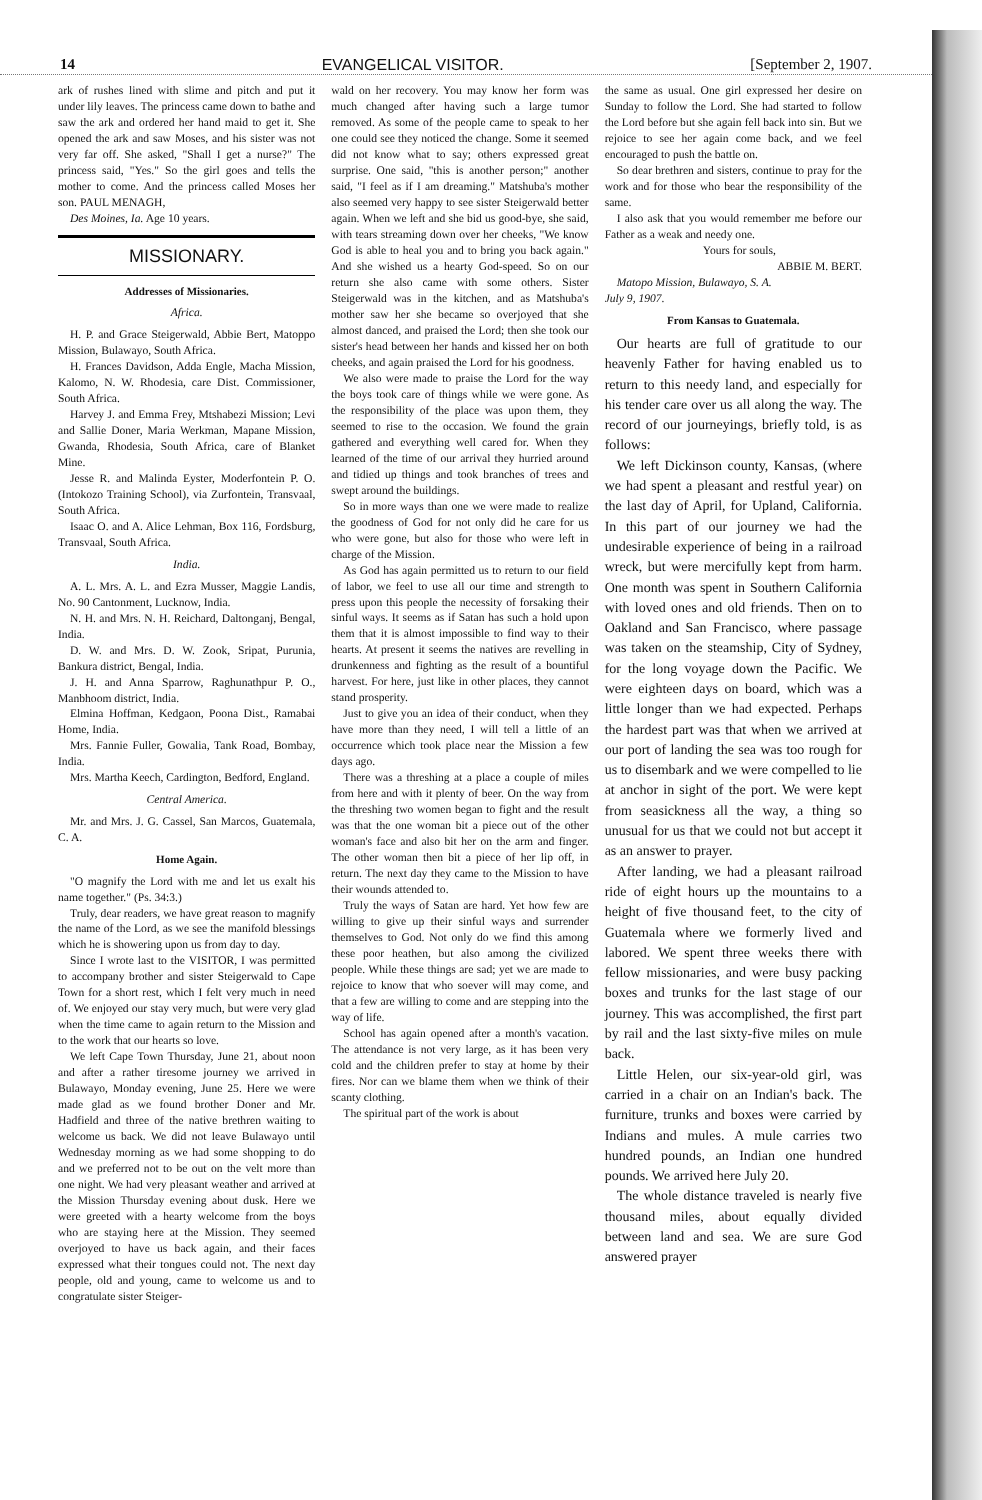14 EVANGELICAL VISITOR. [September 2, 1907.
ark of rushes lined with slime and pitch and put it under lily leaves. The princess came down to bathe and saw the ark and ordered her hand maid to get it. She opened the ark and saw Moses, and his sister was not very far off. She asked, "Shall I get a nurse?" The princess said, "Yes." So the girl goes and tells the mother to come. And the princess called Moses her son. PAUL MENAGH,
Des Moines, Ia. Age 10 years.
MISSIONARY.
Addresses of Missionaries.
Africa.
H. P. and Grace Steigerwald, Abbie Bert, Matoppo Mission, Bulawayo, South Africa.
H. Frances Davidson, Adda Engle, Macha Mission, Kalomo, N. W. Rhodesia, care Dist. Commissioner, South Africa.
Harvey J. and Emma Frey, Mtshabezi Mission; Levi and Sallie Doner, Maria Werkman, Mapane Mission, Gwanda, Rhodesia, South Africa, care of Blanket Mine.
Jesse R. and Malinda Eyster, Moderfontein P. O. (Intokozo Training School), via Zurfontein, Transvaal, South Africa.
Isaac O. and A. Alice Lehman, Box 116, Fordsburg, Transvaal, South Africa.
India.
A. L. Mrs. A. L. and Ezra Musser, Maggie Landis, No. 90 Cantonment, Lucknow, India.
N. H. and Mrs. N. H. Reichard, Daltonganj, Bengal, India.
D. W. and Mrs. D. W. Zook, Sripat, Purunia, Bankura district, Bengal, India.
J. H. and Anna Sparrow, Raghunathpur P. O., Manbhoom district, India.
Elmina Hoffman, Kedgaon, Poona Dist., Ramabai Home, India.
Mrs. Fannie Fuller, Gowalia, Tank Road, Bombay, India.
Mrs. Martha Keech, Cardington, Bedford, England.
Central America.
Mr. and Mrs. J. G. Cassel, San Marcos, Guatemala, C. A.
Home Again.
"O magnify the Lord with me and let us exalt his name together." (Ps. 34:3.)
Truly, dear readers, we have great reason to magnify the name of the Lord, as we see the manifold blessings which he is showering upon us from day to day.
Since I wrote last to the VISITOR, I was permitted to accompany brother and sister Steigerwald to Cape Town for a short rest, which I felt very much in need of. We enjoyed our stay very much, but were very glad when the time came to again return to the Mission and to the work that our hearts so love.
We left Cape Town Thursday, June 21, about noon and after a rather tiresome journey we arrived in Bulawayo, Monday evening, June 25. Here we were made glad as we found brother Doner and Mr. Hadfield and three of the native brethren waiting to welcome us back. We did not leave Bulawayo until Wednesday morning as we had some shopping to do and we preferred not to be out on the velt more than one night. We had very pleasant weather and arrived at the Mission Thursday evening about dusk. Here we were greeted with a hearty welcome from the boys who are staying here at the Mission. They seemed overjoyed to have us back again, and their faces expressed what their tongues could not. The next day people, old and young, came to welcome us and to congratulate sister Steiger-
wald on her recovery. You may know her form was much changed after having such a large tumor removed. As some of the people came to speak to her one could see they noticed the change. Some it seemed did not know what to say; others expressed great surprise. One said, "this is another person;" another said, "I feel as if I am dreaming." Matshuba's mother also seemed very happy to see sister Steigerwald better again. When we left and she bid us good-bye, she said, with tears streaming down over her cheeks, "We know God is able to heal you and to bring you back again." And she wished us a hearty God-speed. So on our return she also came with some others. Sister Steigerwald was in the kitchen, and as Matshuba's mother saw her she became so overjoyed that she almost danced, and praised the Lord; then she took our sister's head between her hands and kissed her on both cheeks, and again praised the Lord for his goodness.
We also were made to praise the Lord for the way the boys took care of things while we were gone. As the responsibility of the place was upon them, they seemed to rise to the occasion. We found the grain gathered and everything well cared for. When they learned of the time of our arrival they hurried around and tidied up things and took branches of trees and swept around the buildings.
So in more ways than one we were made to realize the goodness of God for not only did he care for us who were gone, but also for those who were left in charge of the Mission.
As God has again permitted us to return to our field of labor, we feel to use all our time and strength to press upon this people the necessity of forsaking their sinful ways. It seems as if Satan has such a hold upon them that it is almost impossible to find way to their hearts. At present it seems the natives are revelling in drunkenness and fighting as the result of a bountiful harvest. For here, just like in other places, they cannot stand prosperity.
Just to give you an idea of their conduct, when they have more than they need, I will tell a little of an occurrence which took place near the Mission a few days ago.
There was a threshing at a place a couple of miles from here and with it plenty of beer. On the way from the threshing two women began to fight and the result was that the one woman bit a piece out of the other woman's face and also bit her on the arm and finger. The other woman then bit a piece of her lip off, in return. The next day they came to the Mission to have their wounds attended to.
Truly the ways of Satan are hard. Yet how few are willing to give up their sinful ways and surrender themselves to God. Not only do we find this among these poor heathen, but also among the civilized people. While these things are sad; yet we are made to rejoice to know that who soever will may come, and that a few are willing to come and are stepping into the way of life.
School has again opened after a month's vacation. The attendance is not very large, as it has been very cold and the children prefer to stay at home by their fires. Nor can we blame them when we think of their scanty clothing.
The spiritual part of the work is about
the same as usual. One girl expressed her desire on Sunday to follow the Lord. She had started to follow the Lord before but she again fell back into sin. But we rejoice to see her again come back, and we feel encouraged to push the battle on.
So dear brethren and sisters, continue to pray for the work and for those who bear the responsibility of the same.
I also ask that you would remember me before our Father as a weak and needy one.
Yours for souls,
ABBIE M. BERT.
Matopo Mission, Bulawayo, S. A.
July 9, 1907.
From Kansas to Guatemala.
Our hearts are full of gratitude to our heavenly Father for having enabled us to return to this needy land, and especially for his tender care over us all along the way. The record of our journeyings, briefly told, is as follows:
We left Dickinson county, Kansas, (where we had spent a pleasant and restful year) on the last day of April, for Upland, California. In this part of our journey we had the undesirable experience of being in a railroad wreck, but were mercifully kept from harm. One month was spent in Southern California with loved ones and old friends. Then on to Oakland and San Francisco, where passage was taken on the steamship, City of Sydney, for the long voyage down the Pacific. We were eighteen days on board, which was a little longer than we had expected. Perhaps the hardest part was that when we arrived at our port of landing the sea was too rough for us to disembark and we were compelled to lie at anchor in sight of the port. We were kept from seasickness all the way, a thing so unusual for us that we could not but accept it as an answer to prayer.
After landing, we had a pleasant railroad ride of eight hours up the mountains to a height of five thousand feet, to the city of Guatemala where we formerly lived and labored. We spent three weeks there with fellow missionaries, and were busy packing boxes and trunks for the last stage of our journey. This was accomplished, the first part by rail and the last sixty-five miles on mule back.
Little Helen, our six-year-old girl, was carried in a chair on an Indian's back. The furniture, trunks and boxes were carried by Indians and mules. A mule carries two hundred pounds, an Indian one hundred pounds. We arrived here July 20.
The whole distance traveled is nearly five thousand miles, about equally divided between land and sea. We are sure God answered prayer